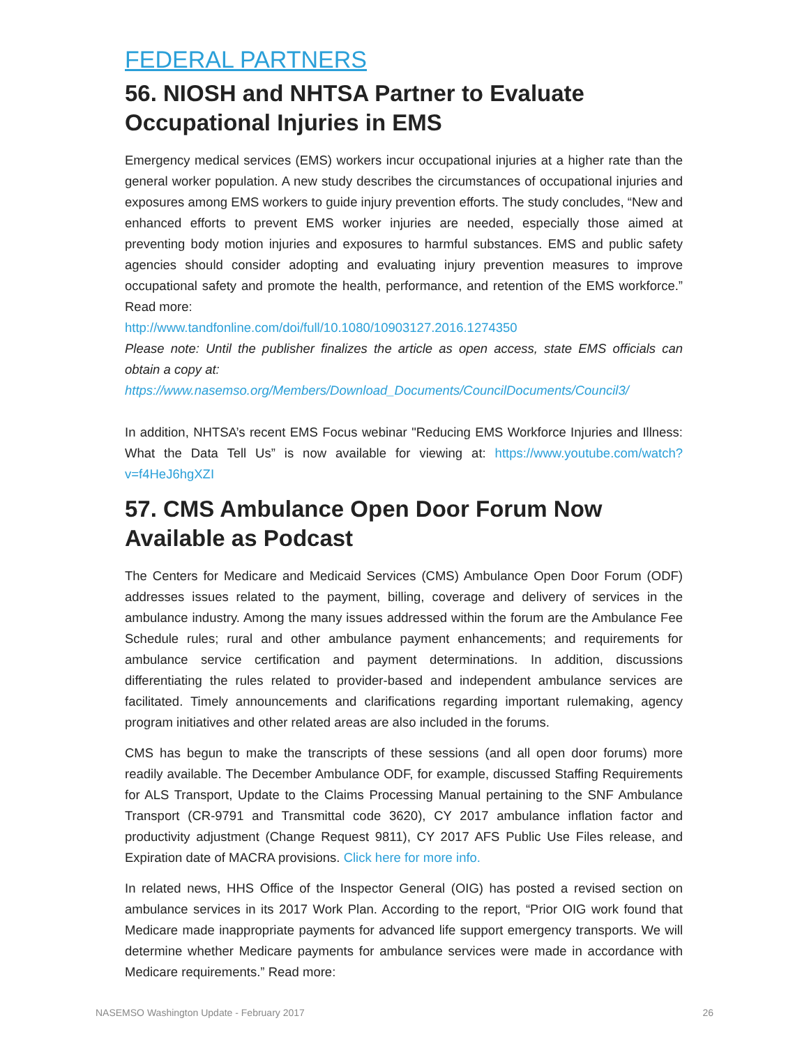FEDERAL PARTNERS
56. NIOSH and NHTSA Partner to Evaluate Occupational Injuries in EMS
Emergency medical services (EMS) workers incur occupational injuries at a higher rate than the general worker population. A new study describes the circumstances of occupational injuries and exposures among EMS workers to guide injury prevention efforts. The study concludes, “New and enhanced efforts to prevent EMS worker injuries are needed, especially those aimed at preventing body motion injuries and exposures to harmful substances. EMS and public safety agencies should consider adopting and evaluating injury prevention measures to improve occupational safety and promote the health, performance, and retention of the EMS workforce.” Read more:
http://www.tandfonline.com/doi/full/10.1080/10903127.2016.1274350
Please note: Until the publisher finalizes the article as open access, state EMS officials can obtain a copy at:
https://www.nasemso.org/Members/Download_Documents/CouncilDocuments/Council3/
In addition, NHTSA’s recent EMS Focus webinar "Reducing EMS Workforce Injuries and Illness: What the Data Tell Us” is now available for viewing at: https://www.youtube.com/watch?v=f4HeJ6hgXZI
57. CMS Ambulance Open Door Forum Now Available as Podcast
The Centers for Medicare and Medicaid Services (CMS) Ambulance Open Door Forum (ODF) addresses issues related to the payment, billing, coverage and delivery of services in the ambulance industry. Among the many issues addressed within the forum are the Ambulance Fee Schedule rules; rural and other ambulance payment enhancements; and requirements for ambulance service certification and payment determinations. In addition, discussions differentiating the rules related to provider-based and independent ambulance services are facilitated. Timely announcements and clarifications regarding important rulemaking, agency program initiatives and other related areas are also included in the forums.
CMS has begun to make the transcripts of these sessions (and all open door forums) more readily available. The December Ambulance ODF, for example, discussed Staffing Requirements for ALS Transport, Update to the Claims Processing Manual pertaining to the SNF Ambulance Transport (CR-9791 and Transmittal code 3620), CY 2017 ambulance inflation factor and productivity adjustment (Change Request 9811), CY 2017 AFS Public Use Files release, and Expiration date of MACRA provisions. Click here for more info.
In related news, HHS Office of the Inspector General (OIG) has posted a revised section on ambulance services in its 2017 Work Plan. According to the report, “Prior OIG work found that Medicare made inappropriate payments for advanced life support emergency transports. We will determine whether Medicare payments for ambulance services were made in accordance with Medicare requirements.” Read more:
NASEMSO Washington Update - February 2017 26